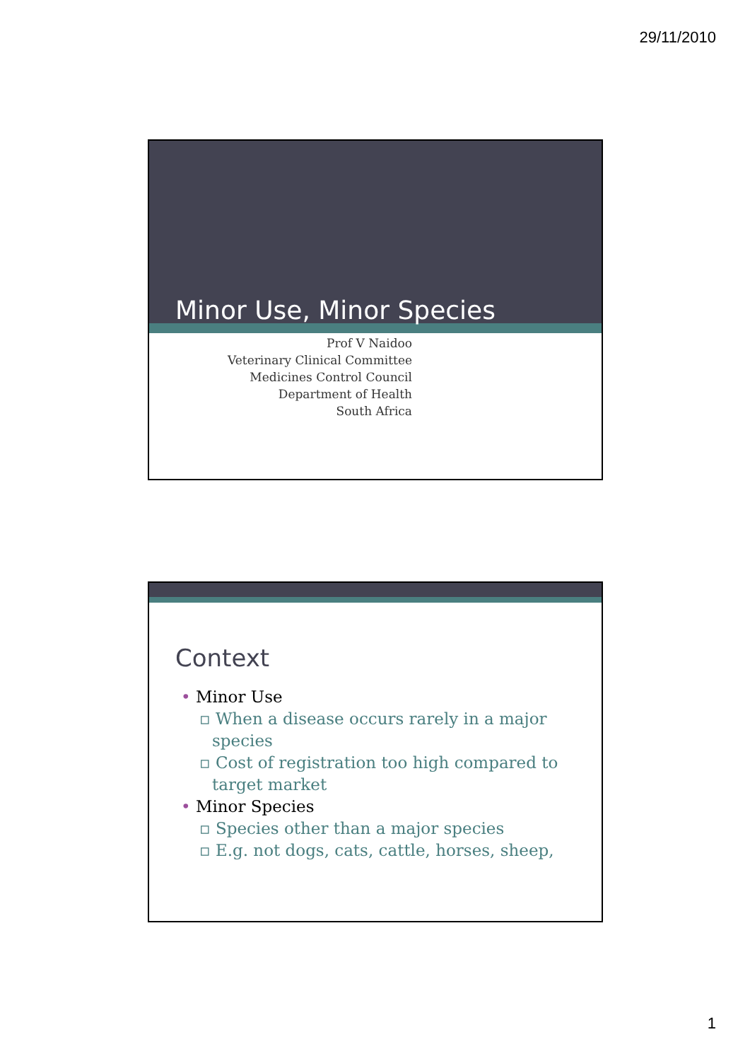29/11/2010
Minor Use, Minor Species
Prof V Naidoo
Veterinary Clinical Committee
Medicines Control Council
Department of Health
South Africa
Context
• Minor Use
▫ When a disease occurs rarely in a major species
▫ Cost of registration too high compared to target market
• Minor Species
▫ Species other than a major species
▫ E.g. not dogs, cats, cattle, horses, sheep,
1